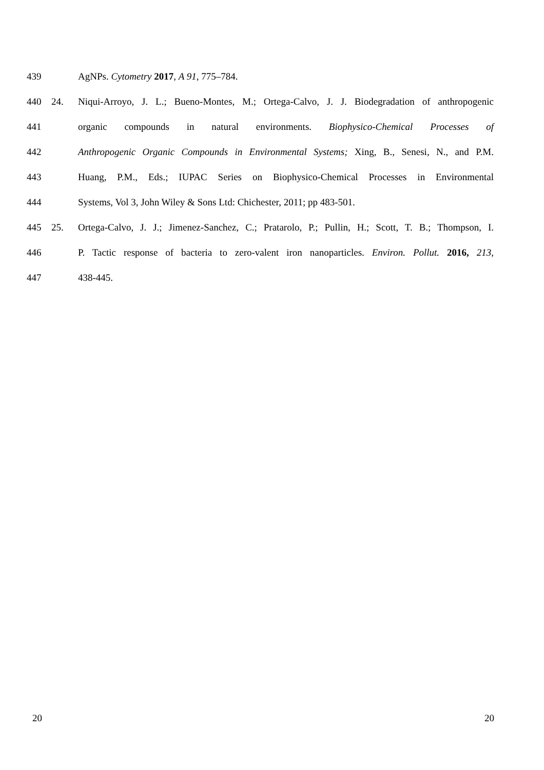439 AgNPs. Cytometry 2017, A 91, 775–784.
440 24. Niqui-Arroyo, J. L.; Bueno-Montes, M.; Ortega-Calvo, J. J. Biodegradation of anthropogenic
441 organic compounds in natural environments. Biophysico-Chemical Processes of
442 Anthropogenic Organic Compounds in Environmental Systems; Xing, B., Senesi, N., and P.M.
443 Huang, P.M., Eds.; IUPAC Series on Biophysico-Chemical Processes in Environmental
444 Systems, Vol 3, John Wiley & Sons Ltd: Chichester, 2011; pp 483-501.
445 25. Ortega-Calvo, J. J.; Jimenez-Sanchez, C.; Pratarolo, P.; Pullin, H.; Scott, T. B.; Thompson, I.
446 P. Tactic response of bacteria to zero-valent iron nanoparticles. Environ. Pollut. 2016, 213,
447 438-445.
20 20